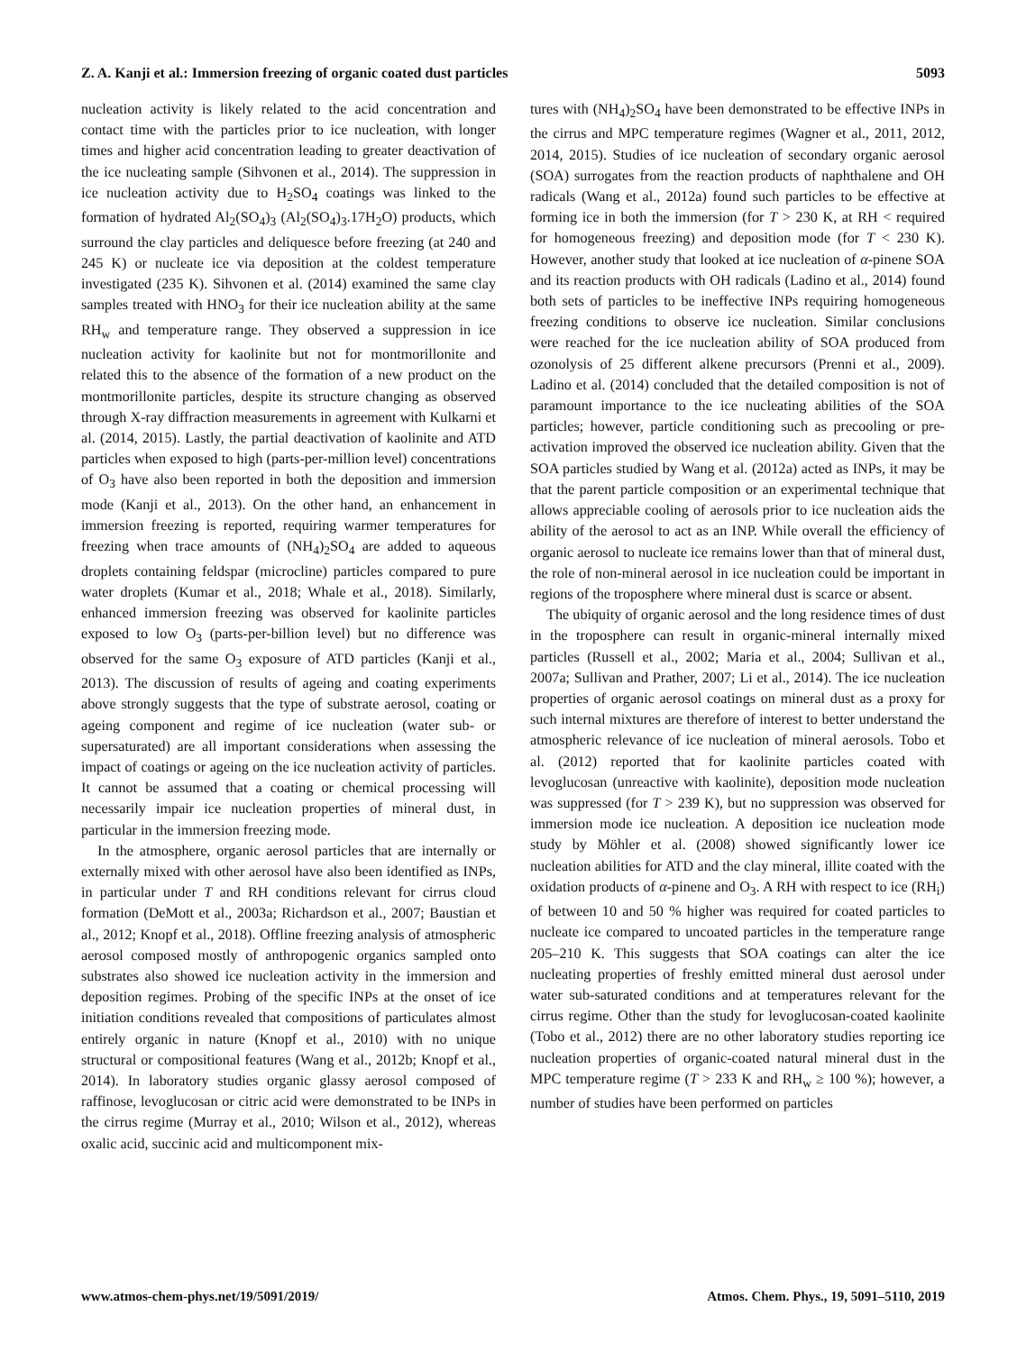Z. A. Kanji et al.: Immersion freezing of organic coated dust particles 5093
nucleation activity is likely related to the acid concentration and contact time with the particles prior to ice nucleation, with longer times and higher acid concentration leading to greater deactivation of the ice nucleating sample (Sihvonen et al., 2014). The suppression in ice nucleation activity due to H<sub>2</sub>SO<sub>4</sub> coatings was linked to the formation of hydrated Al<sub>2</sub>(SO<sub>4</sub>)<sub>3</sub> (Al<sub>2</sub>(SO<sub>4</sub>)<sub>3</sub>.17H<sub>2</sub>O) products, which surround the clay particles and deliquesce before freezing (at 240 and 245 K) or nucleate ice via deposition at the coldest temperature investigated (235 K). Sihvonen et al. (2014) examined the same clay samples treated with HNO<sub>3</sub> for their ice nucleation ability at the same RH<sub>w</sub> and temperature range. They observed a suppression in ice nucleation activity for kaolinite but not for montmorillonite and related this to the absence of the formation of a new product on the montmorillonite particles, despite its structure changing as observed through X-ray diffraction measurements in agreement with Kulkarni et al. (2014, 2015). Lastly, the partial deactivation of kaolinite and ATD particles when exposed to high (parts-per-million level) concentrations of O<sub>3</sub> have also been reported in both the deposition and immersion mode (Kanji et al., 2013). On the other hand, an enhancement in immersion freezing is reported, requiring warmer temperatures for freezing when trace amounts of (NH<sub>4</sub>)<sub>2</sub>SO<sub>4</sub> are added to aqueous droplets containing feldspar (microcline) particles compared to pure water droplets (Kumar et al., 2018; Whale et al., 2018). Similarly, enhanced immersion freezing was observed for kaolinite particles exposed to low O<sub>3</sub> (parts-per-billion level) but no difference was observed for the same O<sub>3</sub> exposure of ATD particles (Kanji et al., 2013). The discussion of results of ageing and coating experiments above strongly suggests that the type of substrate aerosol, coating or ageing component and regime of ice nucleation (water sub- or supersaturated) are all important considerations when assessing the impact of coatings or ageing on the ice nucleation activity of particles. It cannot be assumed that a coating or chemical processing will necessarily impair ice nucleation properties of mineral dust, in particular in the immersion freezing mode.
In the atmosphere, organic aerosol particles that are internally or externally mixed with other aerosol have also been identified as INPs, in particular under T and RH conditions relevant for cirrus cloud formation (DeMott et al., 2003a; Richardson et al., 2007; Baustian et al., 2012; Knopf et al., 2018). Offline freezing analysis of atmospheric aerosol composed mostly of anthropogenic organics sampled onto substrates also showed ice nucleation activity in the immersion and deposition regimes. Probing of the specific INPs at the onset of ice initiation conditions revealed that compositions of particulates almost entirely organic in nature (Knopf et al., 2010) with no unique structural or compositional features (Wang et al., 2012b; Knopf et al., 2014). In laboratory studies organic glassy aerosol composed of raffinose, levoglucosan or citric acid were demonstrated to be INPs in the cirrus regime (Murray et al., 2010; Wilson et al., 2012), whereas oxalic acid, succinic acid and multicomponent mix-
tures with (NH<sub>4</sub>)<sub>2</sub>SO<sub>4</sub> have been demonstrated to be effective INPs in the cirrus and MPC temperature regimes (Wagner et al., 2011, 2012, 2014, 2015). Studies of ice nucleation of secondary organic aerosol (SOA) surrogates from the reaction products of naphthalene and OH radicals (Wang et al., 2012a) found such particles to be effective at forming ice in both the immersion (for T > 230 K, at RH < required for homogeneous freezing) and deposition mode (for T < 230 K). However, another study that looked at ice nucleation of α-pinene SOA and its reaction products with OH radicals (Ladino et al., 2014) found both sets of particles to be ineffective INPs requiring homogeneous freezing conditions to observe ice nucleation. Similar conclusions were reached for the ice nucleation ability of SOA produced from ozonolysis of 25 different alkene precursors (Prenni et al., 2009). Ladino et al. (2014) concluded that the detailed composition is not of paramount importance to the ice nucleating abilities of the SOA particles; however, particle conditioning such as precooling or pre-activation improved the observed ice nucleation ability. Given that the SOA particles studied by Wang et al. (2012a) acted as INPs, it may be that the parent particle composition or an experimental technique that allows appreciable cooling of aerosols prior to ice nucleation aids the ability of the aerosol to act as an INP. While overall the efficiency of organic aerosol to nucleate ice remains lower than that of mineral dust, the role of non-mineral aerosol in ice nucleation could be important in regions of the troposphere where mineral dust is scarce or absent.
The ubiquity of organic aerosol and the long residence times of dust in the troposphere can result in organic-mineral internally mixed particles (Russell et al., 2002; Maria et al., 2004; Sullivan et al., 2007a; Sullivan and Prather, 2007; Li et al., 2014). The ice nucleation properties of organic aerosol coatings on mineral dust as a proxy for such internal mixtures are therefore of interest to better understand the atmospheric relevance of ice nucleation of mineral aerosols. Tobo et al. (2012) reported that for kaolinite particles coated with levoglucosan (unreactive with kaolinite), deposition mode nucleation was suppressed (for T > 239 K), but no suppression was observed for immersion mode ice nucleation. A deposition ice nucleation mode study by Möhler et al. (2008) showed significantly lower ice nucleation abilities for ATD and the clay mineral, illite coated with the oxidation products of α-pinene and O<sub>3</sub>. A RH with respect to ice (RH<sub>i</sub>) of between 10 and 50 % higher was required for coated particles to nucleate ice compared to uncoated particles in the temperature range 205–210 K. This suggests that SOA coatings can alter the ice nucleating properties of freshly emitted mineral dust aerosol under water sub-saturated conditions and at temperatures relevant for the cirrus regime. Other than the study for levoglucosan-coated kaolinite (Tobo et al., 2012) there are no other laboratory studies reporting ice nucleation properties of organic-coated natural mineral dust in the MPC temperature regime (T > 233 K and RH<sub>w</sub> ≥ 100 %); however, a number of studies have been performed on particles
www.atmos-chem-phys.net/19/5091/2019/ Atmos. Chem. Phys., 19, 5091–5110, 2019